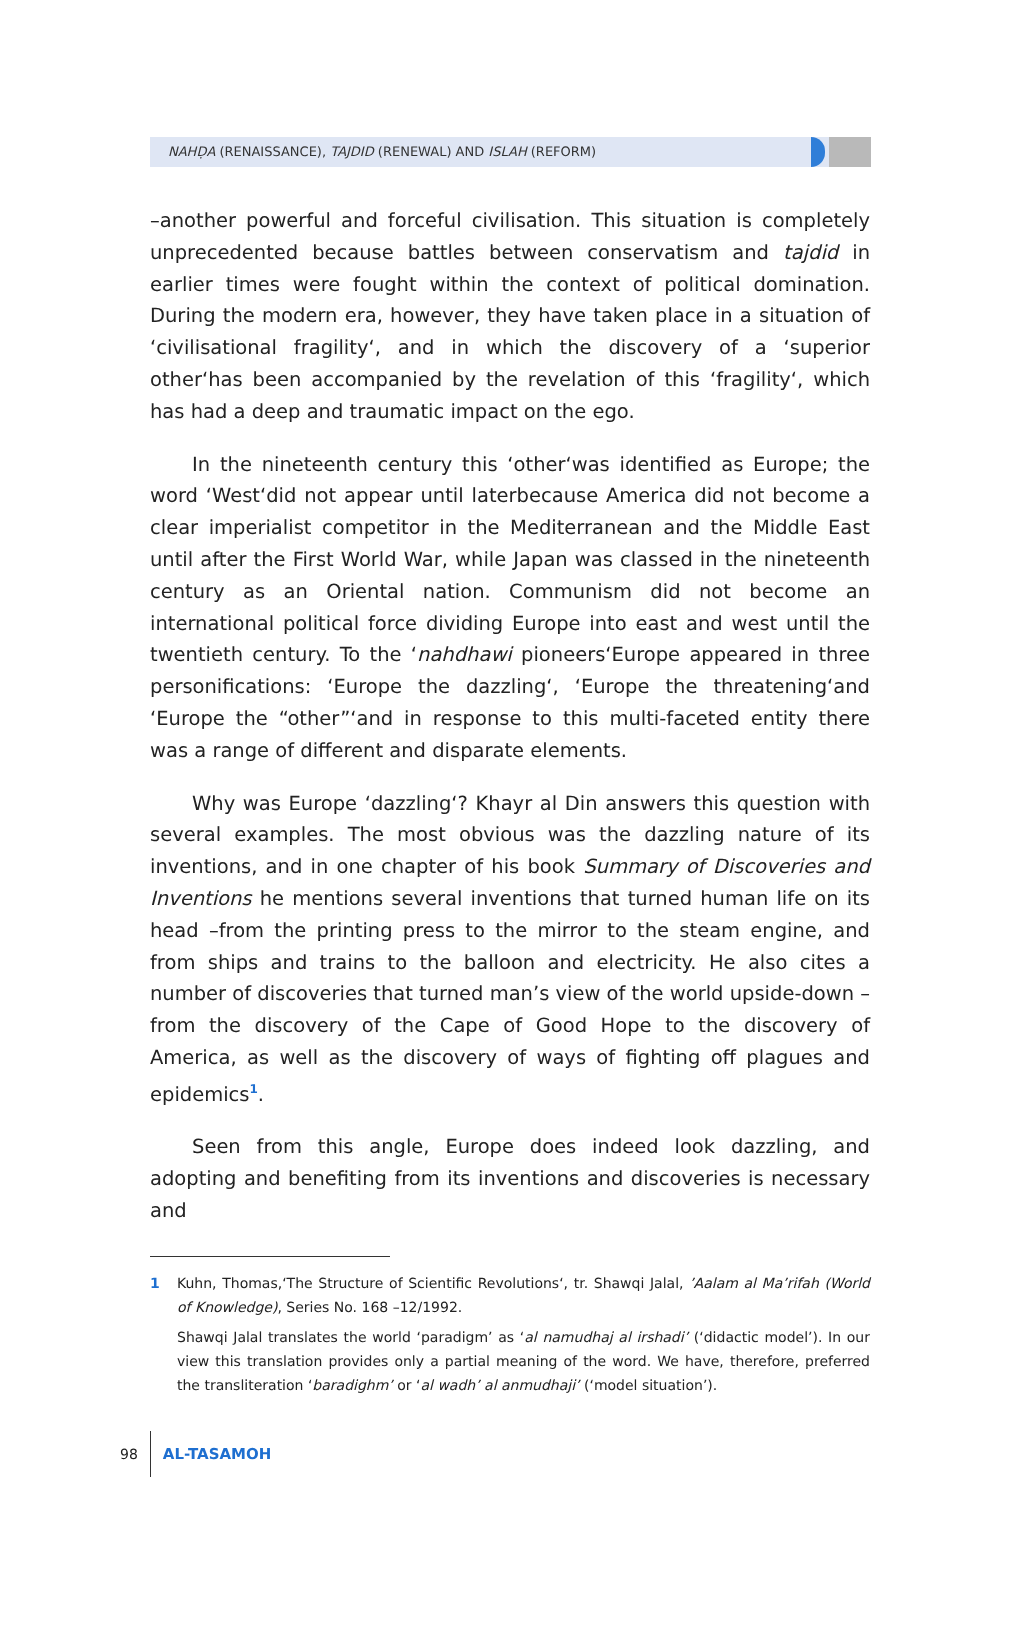NAHḌA (RENAISSANCE), TAJDID (RENEWAL) AND ISLAH (REFORM)
–another powerful and forceful civilisation. This situation is completely unprecedented because battles between conservatism and tajdid in earlier times were fought within the context of political domination. During the modern era, however, they have taken place in a situation of ‘civilisational fragility‘, and in which the discovery of a ‘superior other‘has been accompanied by the revelation of this ‘fragility‘, which has had a deep and traumatic impact on the ego.
In the nineteenth century this ‘other‘was identified as Europe; the word ‘West‘did not appear until laterbecause America did not become a clear imperialist competitor in the Mediterranean and the Middle East until after the First World War, while Japan was classed in the nineteenth century as an Oriental nation. Communism did not become an international political force dividing Europe into east and west until the twentieth century. To the ‘nahdhawi pioneers‘Europe appeared in three personifications: ‘Europe the dazzling‘, ‘Europe the threatening‘and ‘Europe the “other”‘and in response to this multi-faceted entity there was a range of different and disparate elements.
Why was Europe ‘dazzling‘? Khayr al Din answers this question with several examples. The most obvious was the dazzling nature of its inventions, and in one chapter of his book Summary of Discoveries and Inventions he mentions several inventions that turned human life on its head –from the printing press to the mirror to the steam engine, and from ships and trains to the balloon and electricity. He also cites a number of discoveries that turned man’s view of the world upside-down – from the discovery of the Cape of Good Hope to the discovery of America, as well as the discovery of ways of fighting off plagues and epidemics<sup>1</sup>.
Seen from this angle, Europe does indeed look dazzling, and adopting and benefiting from its inventions and discoveries is necessary and
1 Kuhn, Thomas,‘The Structure of Scientific Revolutions‘, tr. Shawqi Jalal, ’Aalam al Ma’rifah (World of Knowledge), Series No. 168 –12/1992.
Shawqi Jalal translates the world ‘paradigm’ as ‘al namudhaj al irshadi’ (‘didactic model’). In our view this translation provides only a partial meaning of the word. We have, therefore, preferred the transliteration ‘baradighm’ or ‘al wadh’ al anmudhaji’ (‘model situation’).
98 AL-TASAMOH